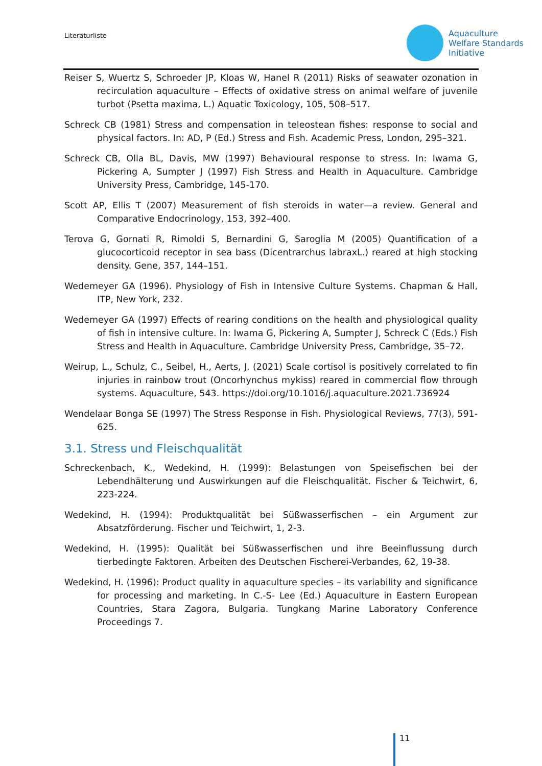Literaturliste
Aquaculture
Welfare Standards
Initiative
Reiser S, Wuertz S, Schroeder JP, Kloas W, Hanel R (2011) Risks of seawater ozonation in recirculation aquaculture – Effects of oxidative stress on animal welfare of juvenile turbot (Psetta maxima, L.) Aquatic Toxicology, 105, 508–517.
Schreck CB (1981) Stress and compensation in teleostean fishes: response to social and physical factors. In: AD, P (Ed.) Stress and Fish. Academic Press, London, 295–321.
Schreck CB, Olla BL, Davis, MW (1997) Behavioural response to stress. In: Iwama G, Pickering A, Sumpter J (1997) Fish Stress and Health in Aquaculture. Cambridge University Press, Cambridge, 145-170.
Scott AP, Ellis T (2007) Measurement of fish steroids in water—a review. General and Comparative Endocrinology, 153, 392–400.
Terova G, Gornati R, Rimoldi S, Bernardini G, Saroglia M (2005) Quantification of a glucocorticoid receptor in sea bass (Dicentrarchus labraxL.) reared at high stocking density. Gene, 357, 144–151.
Wedemeyer GA (1996). Physiology of Fish in Intensive Culture Systems. Chapman & Hall, ITP, New York, 232.
Wedemeyer GA (1997) Effects of rearing conditions on the health and physiological quality of fish in intensive culture. In: Iwama G, Pickering A, Sumpter J, Schreck C (Eds.) Fish Stress and Health in Aquaculture. Cambridge University Press, Cambridge, 35–72.
Weirup, L., Schulz, C., Seibel, H., Aerts, J. (2021) Scale cortisol is positively correlated to fin injuries in rainbow trout (Oncorhynchus mykiss) reared in commercial flow through systems. Aquaculture, 543. https://doi.org/10.1016/j.aquaculture.2021.736924
Wendelaar Bonga SE (1997) The Stress Response in Fish. Physiological Reviews, 77(3), 591-625.
3.1. Stress und Fleischqualität
Schreckenbach, K., Wedekind, H. (1999): Belastungen von Speisefischen bei der Lebendhälterung und Auswirkungen auf die Fleischqualität. Fischer & Teichwirt, 6, 223-224.
Wedekind, H. (1994): Produktqualität bei Süßwasserfischen – ein Argument zur Absatzförderung. Fischer und Teichwirt, 1, 2-3.
Wedekind, H. (1995): Qualität bei Süßwasserfischen und ihre Beeinflussung durch tierbedingte Faktoren. Arbeiten des Deutschen Fischerei-Verbandes, 62, 19-38.
Wedekind, H. (1996): Product quality in aquaculture species – its variability and significance for processing and marketing. In C.-S- Lee (Ed.) Aquaculture in Eastern European Countries, Stara Zagora, Bulgaria. Tungkang Marine Laboratory Conference Proceedings 7.
11